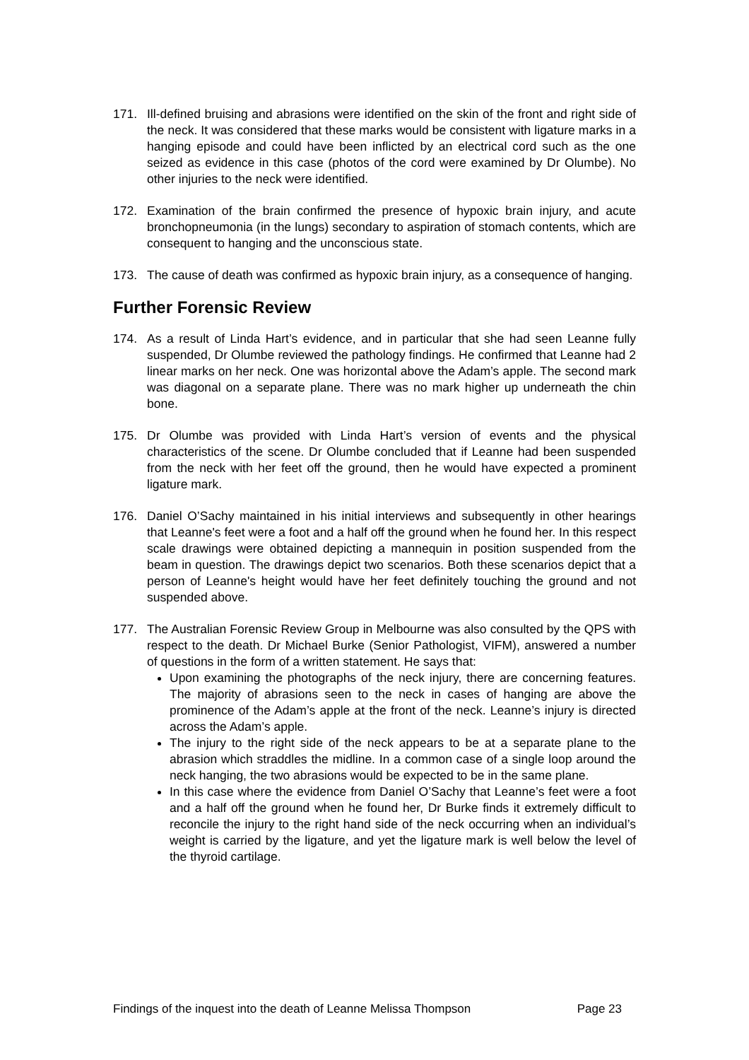171. Ill-defined bruising and abrasions were identified on the skin of the front and right side of the neck. It was considered that these marks would be consistent with ligature marks in a hanging episode and could have been inflicted by an electrical cord such as the one seized as evidence in this case (photos of the cord were examined by Dr Olumbe). No other injuries to the neck were identified.
172. Examination of the brain confirmed the presence of hypoxic brain injury, and acute bronchopneumonia (in the lungs) secondary to aspiration of stomach contents, which are consequent to hanging and the unconscious state.
173. The cause of death was confirmed as hypoxic brain injury, as a consequence of hanging.
Further Forensic Review
174. As a result of Linda Hart’s evidence, and in particular that she had seen Leanne fully suspended, Dr Olumbe reviewed the pathology findings. He confirmed that Leanne had 2 linear marks on her neck. One was horizontal above the Adam’s apple. The second mark was diagonal on a separate plane. There was no mark higher up underneath the chin bone.
175. Dr Olumbe was provided with Linda Hart’s version of events and the physical characteristics of the scene. Dr Olumbe concluded that if Leanne had been suspended from the neck with her feet off the ground, then he would have expected a prominent ligature mark.
176. Daniel O’Sachy maintained in his initial interviews and subsequently in other hearings that Leanne's feet were a foot and a half off the ground when he found her. In this respect scale drawings were obtained depicting a mannequin in position suspended from the beam in question. The drawings depict two scenarios. Both these scenarios depict that a person of Leanne's height would have her feet definitely touching the ground and not suspended above.
177. The Australian Forensic Review Group in Melbourne was also consulted by the QPS with respect to the death. Dr Michael Burke (Senior Pathologist, VIFM), answered a number of questions in the form of a written statement. He says that:
Upon examining the photographs of the neck injury, there are concerning features. The majority of abrasions seen to the neck in cases of hanging are above the prominence of the Adam’s apple at the front of the neck. Leanne’s injury is directed across the Adam’s apple.
The injury to the right side of the neck appears to be at a separate plane to the abrasion which straddles the midline. In a common case of a single loop around the neck hanging, the two abrasions would be expected to be in the same plane.
In this case where the evidence from Daniel O’Sachy that Leanne’s feet were a foot and a half off the ground when he found her, Dr Burke finds it extremely difficult to reconcile the injury to the right hand side of the neck occurring when an individual’s weight is carried by the ligature, and yet the ligature mark is well below the level of the thyroid cartilage.
Findings of the inquest into the death of Leanne Melissa Thompson Page 23